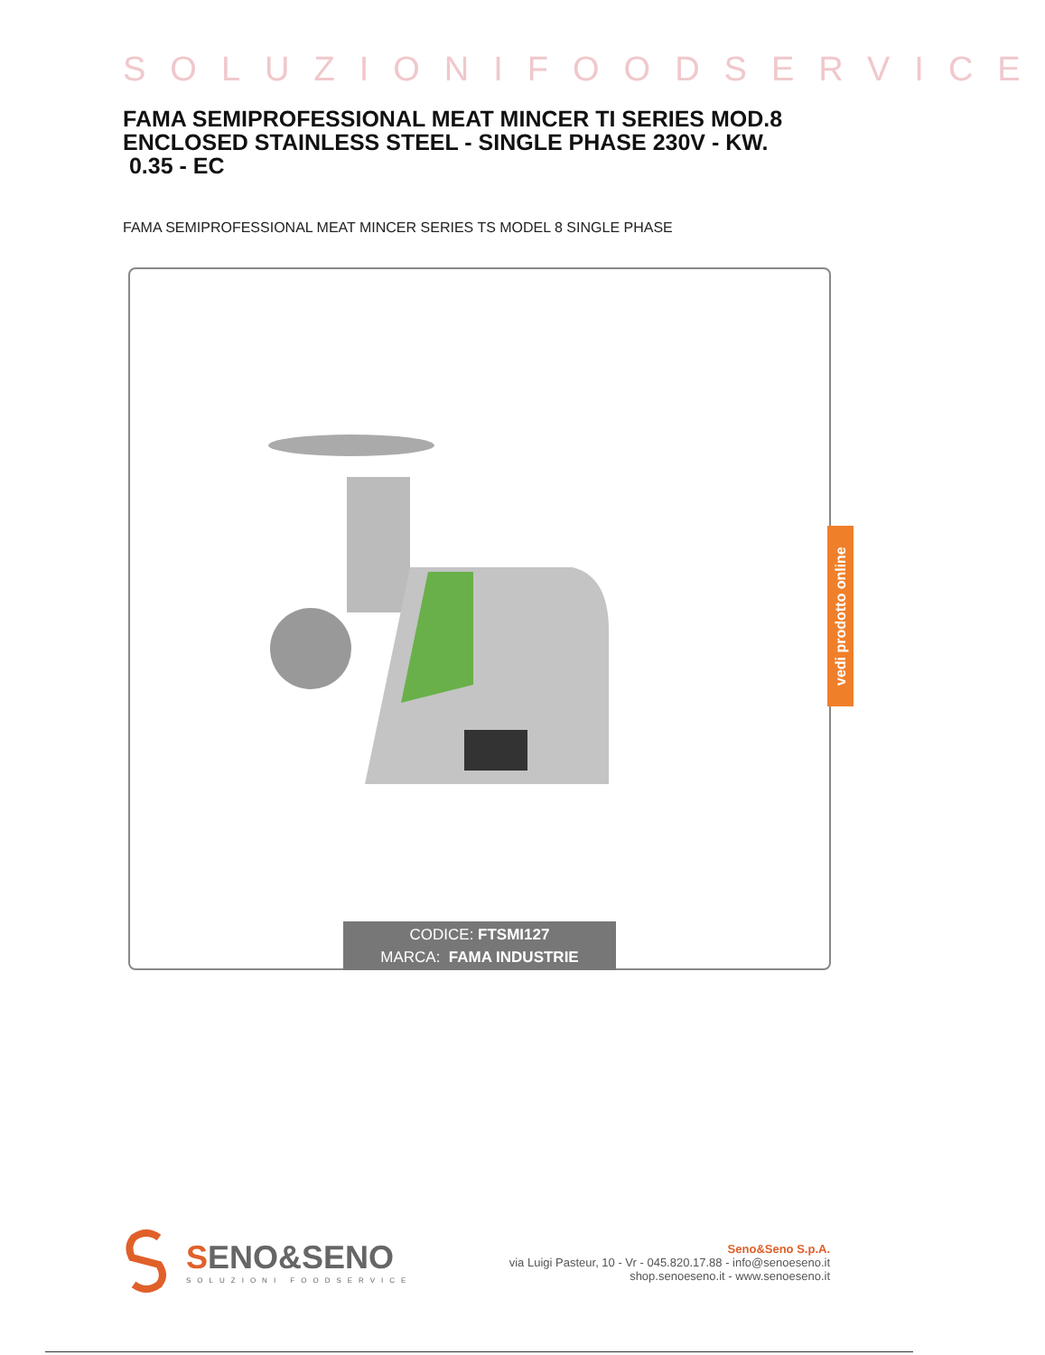SOLUZIONIFOODSERVICE
FAMA SEMIPROFESSIONAL MEAT MINCER TI SERIES MOD.8 ENCLOSED STAINLESS STEEL - SINGLE PHASE 230V - KW.
0.35 - EC
FAMA SEMIPROFESSIONAL MEAT MINCER SERIES TS MODEL 8 SINGLE PHASE
CODICE: FTSMI127
MARCA: FAMA INDUSTRIE
vedi prodotto online
SENO&SENO
SOLUZIONI FOODSERVICE
Seno&Seno S.p.A.
via Luigi Pasteur, 10 - Vr - 045.820.17.88 - info@senoeseno.it
shop.senoeseno.it - www.senoeseno.it